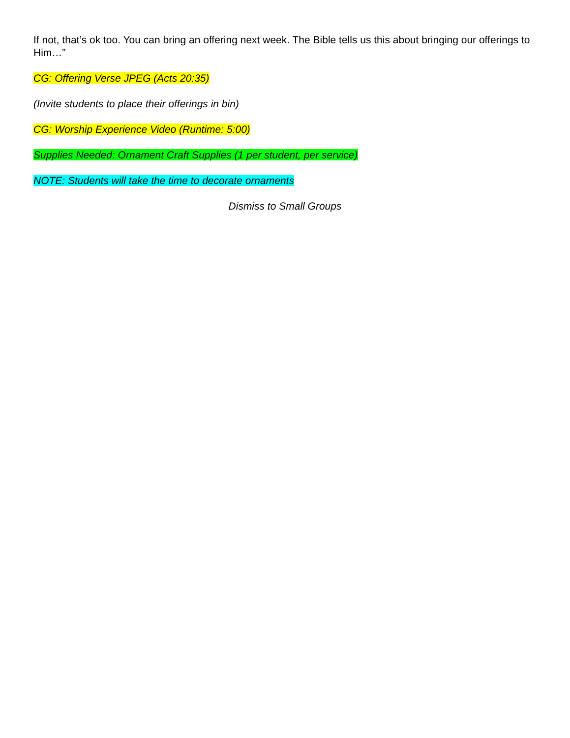If not, that’s ok too. You can bring an offering next week. The Bible tells us this about bringing our offerings to Him…”
CG: Offering Verse JPEG (Acts 20:35)
(Invite students to place their offerings in bin)
CG: Worship Experience Video (Runtime: 5:00)
Supplies Needed: Ornament Craft Supplies (1 per student, per service)
NOTE: Students will take the time to decorate ornaments
Dismiss to Small Groups